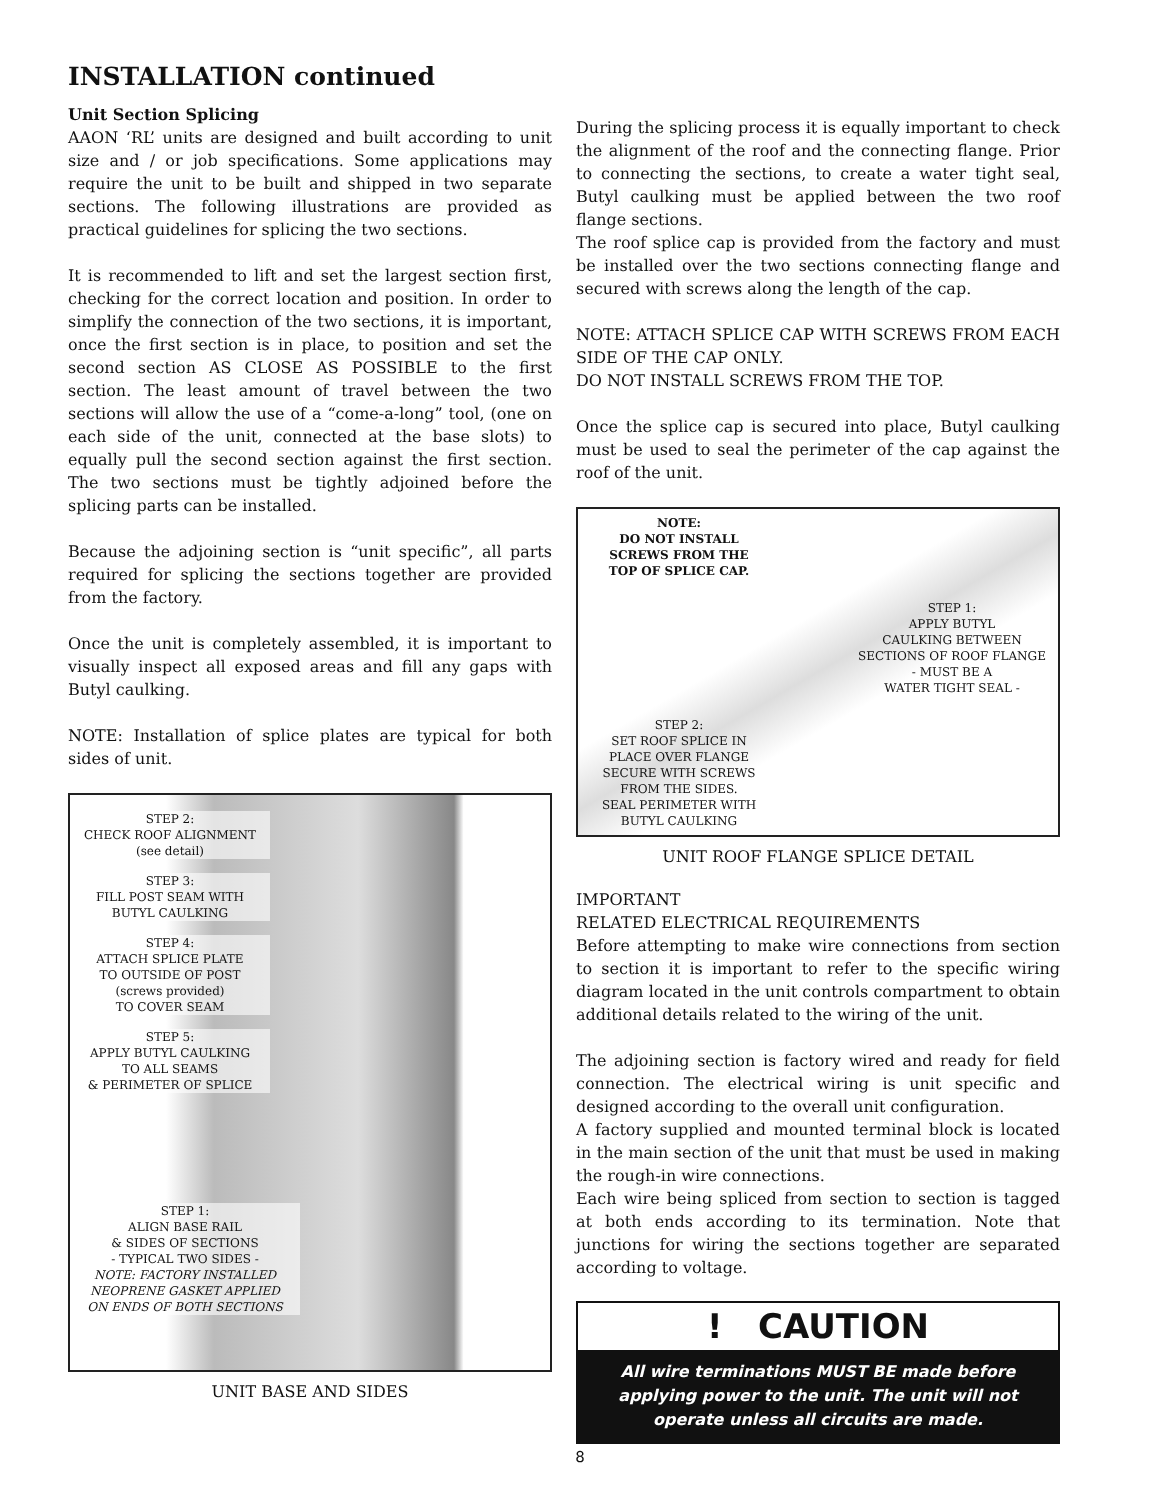INSTALLATION continued
Unit Section Splicing
AAON ‘RL’ units are designed and built according to unit size and / or job specifications. Some applications may require the unit to be built and shipped in two separate sections. The following illustrations are provided as practical guidelines for splicing the two sections.
It is recommended to lift and set the largest section first, checking for the correct location and position. In order to simplify the connection of the two sections, it is important, once the first section is in place, to position and set the second section AS CLOSE AS POSSIBLE to the first section. The least amount of travel between the two sections will allow the use of a “come-a-long” tool, (one on each side of the unit, connected at the base slots) to equally pull the second section against the first section. The two sections must be tightly adjoined before the splicing parts can be installed.
Because the adjoining section is “unit specific”, all parts required for splicing the sections together are provided from the factory.
Once the unit is completely assembled, it is important to visually inspect all exposed areas and fill any gaps with Butyl caulking.
NOTE: Installation of splice plates are typical for both sides of unit.
STEP 2:
CHECK ROOF ALIGNMENT
(see detail)
STEP 3:
FILL POST SEAM WITH
BUTYL CAULKING
STEP 4:
ATTACH SPLICE PLATE
TO OUTSIDE OF POST
(screws provided)
TO COVER SEAM
STEP 5:
APPLY BUTYL CAULKING
TO ALL SEAMS
& PERIMETER OF SPLICE
STEP 1:
ALIGN BASE RAIL
& SIDES OF SECTIONS
- TYPICAL TWO SIDES -
NOTE: FACTORY INSTALLED
NEOPRENE GASKET APPLIED
ON ENDS OF BOTH SECTIONS
UNIT BASE AND SIDES
During the splicing process it is equally important to check the alignment of the roof and the connecting flange. Prior to connecting the sections, to create a water tight seal, Butyl caulking must be applied between the two roof flange sections.
The roof splice cap is provided from the factory and must be installed over the two sections connecting flange and secured with screws along the length of the cap.
NOTE: ATTACH SPLICE CAP WITH SCREWS FROM EACH SIDE OF THE CAP ONLY.
DO NOT INSTALL SCREWS FROM THE TOP.
Once the splice cap is secured into place, Butyl caulking must be used to seal the perimeter of the cap against the roof of the unit.
NOTE:
DO NOT INSTALL
SCREWS FROM THE
TOP OF SPLICE CAP.
STEP 1:
APPLY BUTYL
CAULKING BETWEEN
SECTIONS OF ROOF FLANGE
- MUST BE A
WATER TIGHT SEAL -
STEP 2:
SET ROOF SPLICE IN
PLACE OVER FLANGE
SECURE WITH SCREWS
FROM THE SIDES.
SEAL PERIMETER WITH
BUTYL CAULKING
UNIT ROOF FLANGE SPLICE DETAIL
IMPORTANT
RELATED ELECTRICAL REQUIREMENTS
Before attempting to make wire connections from section to section it is important to refer to the specific wiring diagram located in the unit controls compartment to obtain additional details related to the wiring of the unit.
The adjoining section is factory wired and ready for field connection. The electrical wiring is unit specific and designed according to the overall unit configuration.
A factory supplied and mounted terminal block is located in the main section of the unit that must be used in making the rough-in wire connections.
Each wire being spliced from section to section is tagged at both ends according to its termination. Note that junctions for wiring the sections together are separated according to voltage.
! CAUTION
All wire terminations MUST BE made before applying power to the unit. The unit will not operate unless all circuits are made.
8